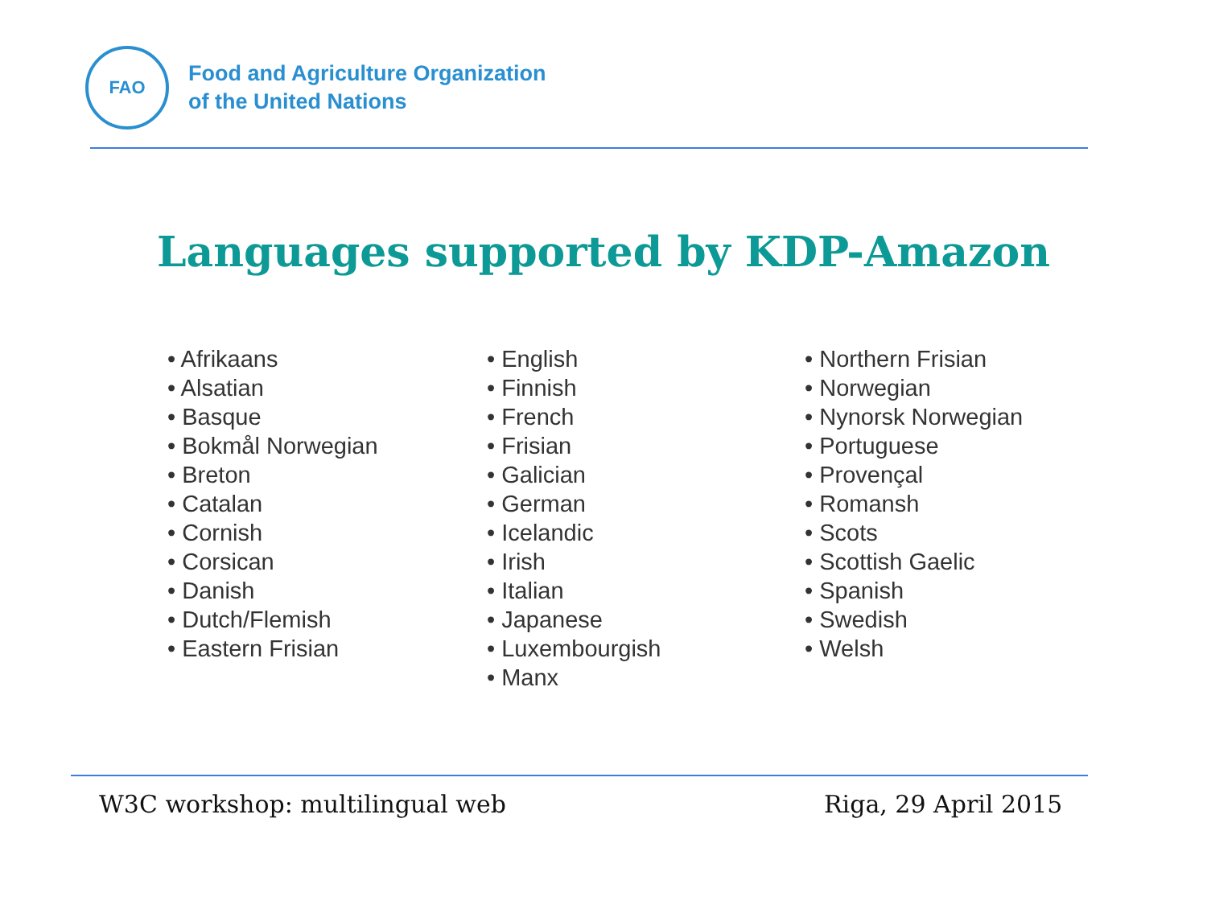FAO
Food and Agriculture Organization
of the United Nations
Languages supported by KDP-Amazon
• Afrikaans
• Alsatian
• Basque
• Bokmål Norwegian
• Breton
• Catalan
• Cornish
• Corsican
• Danish
• Dutch/Flemish
• Eastern Frisian
• English
• Finnish
• French
• Frisian
• Galician
• German
• Icelandic
• Irish
• Italian
• Japanese
• Luxembourgish
• Manx
• Northern Frisian
• Norwegian
• Nynorsk Norwegian
• Portuguese
• Provençal
• Romansh
• Scots
• Scottish Gaelic
• Spanish
• Swedish
• Welsh
W3C workshop: multilingual web Riga, 29 April 2015